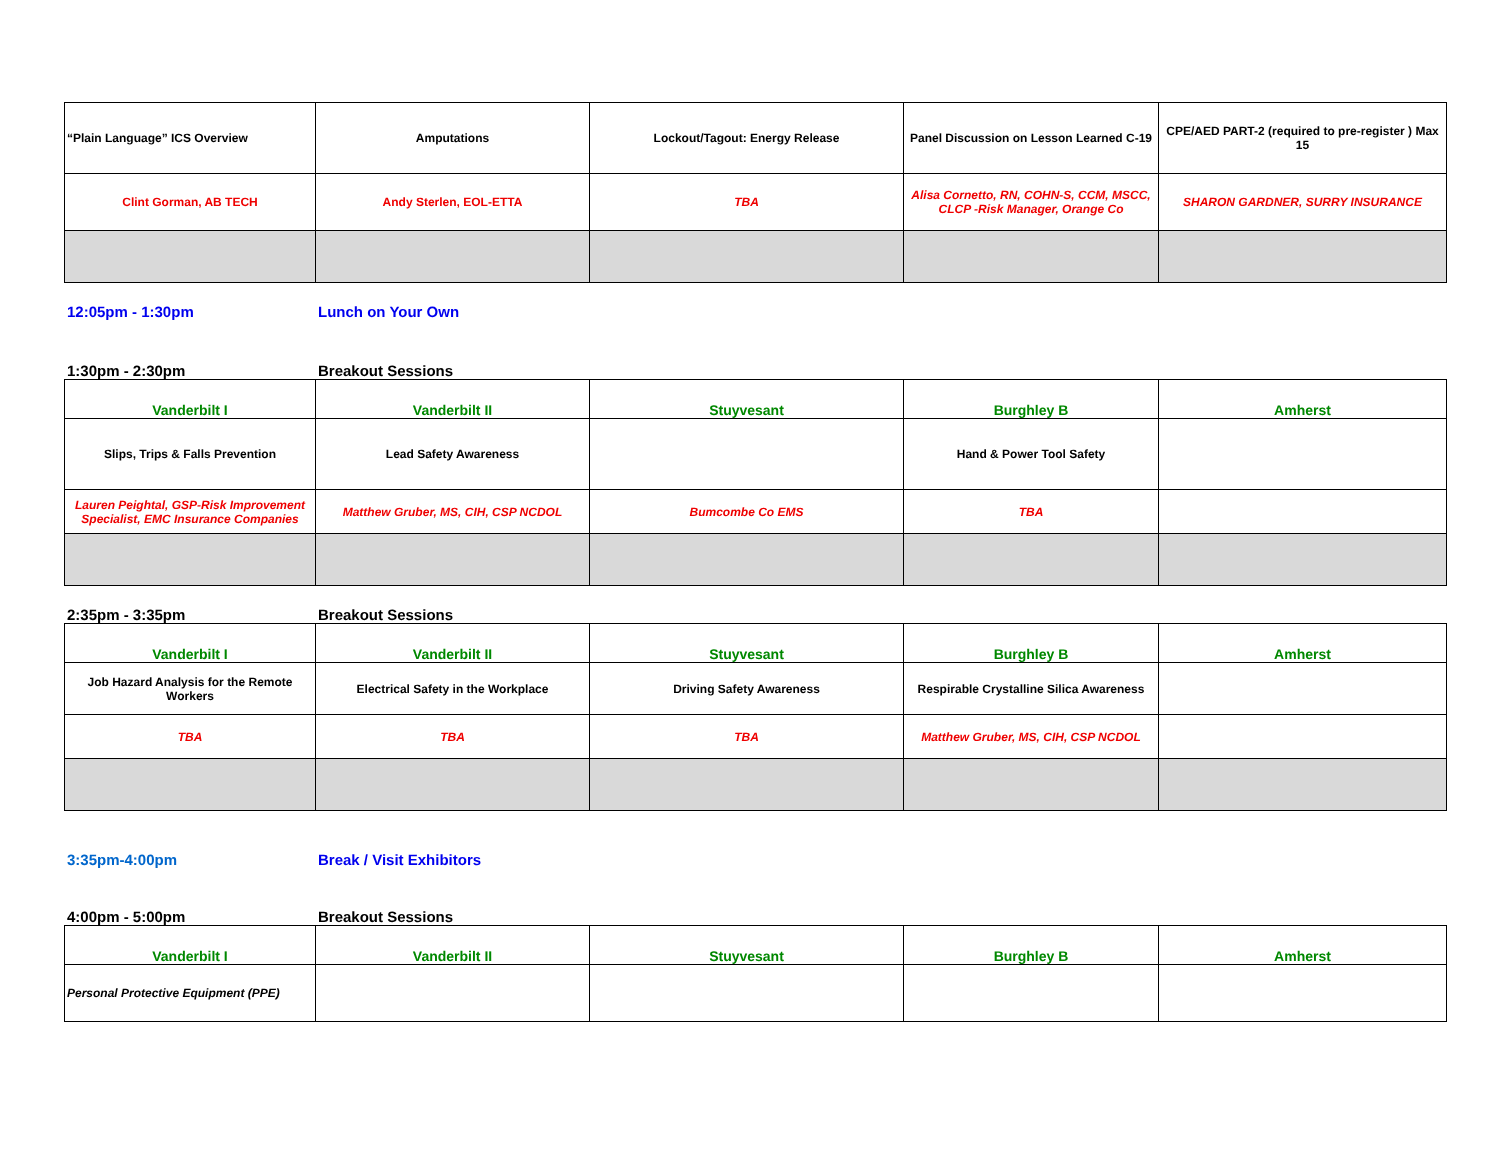| “Plain Language” ICS Overview | Amputations | Lockout/Tagout: Energy Release | Panel Discussion on Lesson Learned C-19 | CPE/AED PART-2 (required to pre-register ) Max 15 |
| Clint Gorman, AB TECH | Andy Sterlen, EOL-ETTA | TBA | Alisa Cornetto, RN, COHN-S, CCM, MSCC, CLCP -Risk Manager, Orange Co | SHARON GARDNER, SURRY INSURANCE |
12:05pm - 1:30pm Lunch on Your Own
1:30pm - 2:30pm Breakout Sessions
| Vanderbilt I | Vanderbilt II | Stuyvesant | Burghley B | Amherst |
| Slips, Trips & Falls Prevention | Lead Safety Awareness | | Hand & Power Tool Safety | |
| Lauren Peightal, GSP-Risk Improvement Specialist, EMC Insurance Companies | Matthew Gruber, MS, CIH, CSP NCDOL | Bumcombe Co EMS | TBA | |
2:35pm - 3:35pm Breakout Sessions
| Vanderbilt I | Vanderbilt II | Stuyvesant | Burghley B | Amherst |
| Job Hazard Analysis for the Remote Workers | Electrical Safety in the Workplace | Driving Safety Awareness | Respirable Crystalline Silica Awareness | |
| TBA | TBA | TBA | Matthew Gruber, MS, CIH, CSP NCDOL | |
3:35pm-4:00pm Break / Visit Exhibitors
4:00pm - 5:00pm Breakout Sessions
| Vanderbilt I | Vanderbilt II | Stuyvesant | Burghley B | Amherst |
| Personal Protective Equipment (PPE) | | | | |